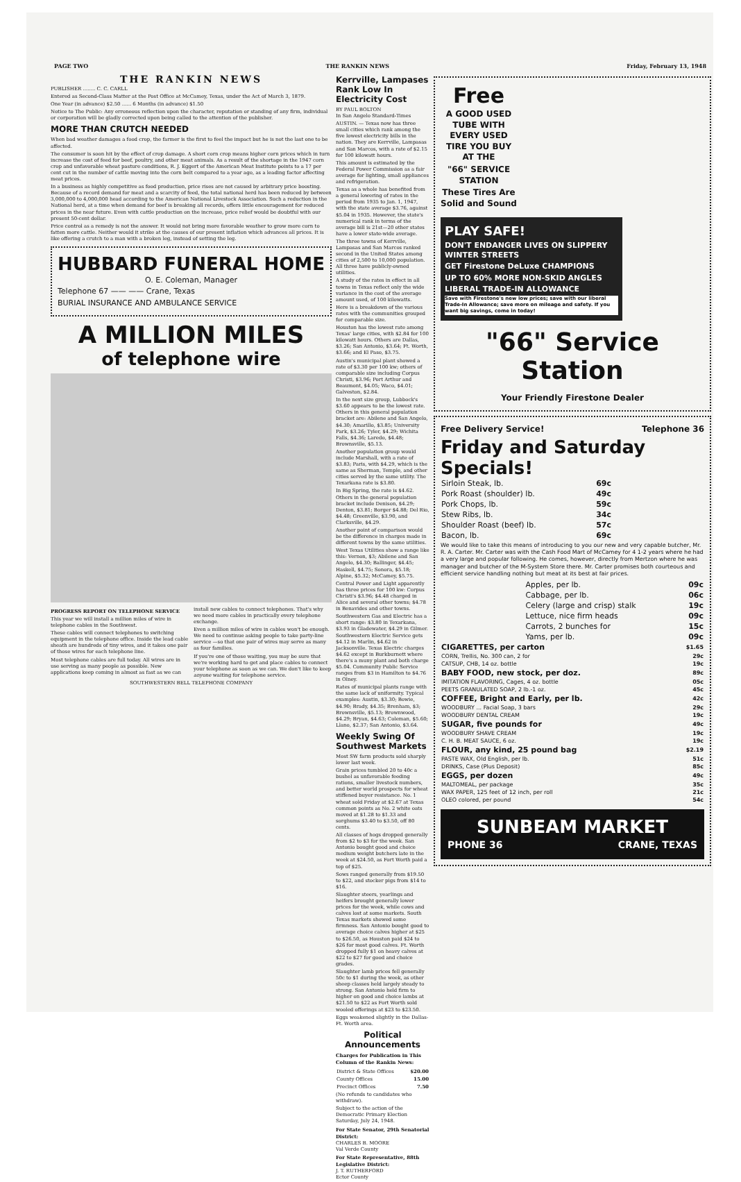PAGE TWO THE RANKIN NEWS Friday, February 13, 1948
THE RANKIN NEWS
PUBLISHER ........ C. C. CARLL
Entered as Second-Class Matter at the Post Office at McCamey, Texas, under the Act of March 3, 1879.
One Year (in advance) $2.50 ...... 6 Months (in advance) $1.50
Notice to The Public: Any erroneous reflection upon the character, reputation or standing of any firm, individual or corporation will be gladly corrected upon being called to the attention of the publisher.
MORE THAN CRUTCH NEEDED
When bad weather damages a food crop, the farmer is the first to feel the impact but he is not the last one to be affected.
The consumer is soon hit by the effect of crop damage. A short corn crop means higher corn prices which in turn increase the cost of feed for beef, poultry, and other meat animals. As a result of the shortage in the 1947 corn crop and unfavorable wheat pasture conditions, R. J. Eggert of the American Meat Institute points to a 17 per cent cut in the number of cattle moving into the corn belt compared to a year ago, as a leading factor affecting meat prices.
In a business as highly competitive as food production, price rises are not caused by arbitrary price boosting. Because of a record demand for meat and a scarcity of feed, the total national herd has been reduced by between 3,000,000 to 4,000,000 head according to the American National Livestock Association. Such a reduction in the National herd, at a time when demand for beef is breaking all records, offers little encouragement for reduced prices in the near future. Even with cattle production on the increase, price relief would be doubtful with our present 50-cent dollar.
Price control as a remedy is not the answer. It would not bring more favorable weather to grow more corn to fatten more cattle. Neither would it strike at the causes of our present inflation which advances all prices. It is like offering a crutch to a man with a broken leg, instead of setting the leg.
HUBBARD FUNERAL HOME
O. E. Coleman, Manager
Telephone 67 —— —— Crane, Texas
BURIAL INSURANCE AND AMBULANCE SERVICE
A MILLION MILES
of telephone wire
PROGRESS REPORT ON TELEPHONE SERVICE
This year we will install a million miles of wire in telephone cables in the Southwest.
These cables will connect telephones to switching equipment in the telephone office. Inside the lead cable sheath are hundreds of tiny wires, and it takes one pair of those wires for each telephone line.
Most telephone cables are full today. All wires are in use serving as many people as possible. New applications keep coming in almost as fast as we can install new cables to connect telephones. That's why we need more cables in practically every telephone exchange.
Even a million miles of wire in cables won't be enough. We need to continue asking people to take party-line service —so that one pair of wires may serve as many as four families.
If you're one of those waiting, you may be sure that we're working hard to get and place cables to connect your telephone as soon as we can. We don't like to keep anyone waiting for telephone service.
SOUTHWESTERN BELL TELEPHONE COMPANY
Kerrville, Lampases Rank Low In Electricity Cost
BY PAUL BOLTON
In San Angelo Standard-Times
AUSTIN. — Texas now has three small cities which rank among the five lowest electricity bills in the nation. They are Kerrville, Lampasas and San Marcos, with a rate of $2.15 for 100 kilowatt hours.
This amount is estimated by the Federal Power Commission as a fair average for lighting, small appliances and refrigeration.
Texas as a whole has benefited from a general lowering of rates in the period from 1935 to Jan. 1, 1947, with the state average $3.76, against $5.04 in 1935. However, the state's numerical rank in terms of the average bill is 21st—20 other states have a lower state-wide average.
The three towns of Kerrville, Lampasas and San Marcos ranked second in the United States among cities of 2,500 to 10,000 population. All three have publicly-owned utilities.
A study of the rates in effect in all towns in Texas reflect only the wide variance in the cost of the average amount used, of 100 kilowatts.
Here is a breakdown of the various rates with the communities grouped for comparable size.
Houston has the lowest rate among Texas' large cities, with $2.84 for 100 kilowatt hours. Others are Dallas, $3.26; San Antonio, $3.64; Ft. Worth, $3.66; and El Paso, $3.75.
Austin's municipal plant showed a rate of $3.30 per 100 kw; others of comparable size including Corpus Christi, $3.96; Port Arthur and Beaumont, $4.05; Waco, $4.01; Galveston, $2.84.
In the next size group, Lubbock's $3.60 appears to be the lowest rate. Others in this general population bracket are: Abilene and San Angelo, $4.30; Amarillo, $3.85; University Park, $3.26; Tyler, $4.29; Wichita Falls, $4.36; Laredo, $4.48; Brownsville, $5.13.
Another population group would include Marshall, with a rate of $3.83; Paris, with $4.29, which is the same as Sherman, Temple, and other cities served by the same utility. The Texarkana rate is $3.80.
In Big Spring, the rate is $4.62. Others in the general population bracket include Denison, $4.29; Denton, $3.81; Borger $4.88; Del Rio, $4.48; Greenville, $3.90, and Clarksville, $4.29.
Another point of comparison would be the difference in charges made in different towns by the same utilities.
West Texas Utilities show a range like this: Vernon, $3; Abilene and San Angelo, $4.30; Ballinger, $4.45; Haskell, $4.75; Sonora, $5.18; Alpine, $5.32; McCamey, $5.75.
Central Power and Light apparently has three prices for 100 kw: Corpus Christi's $3.96; $4.48 charged in Alice and several other towns; $4.78 in Benavides and other towns.
Southwestern Gas and Electric has a short range: $3.80 in Texarkana, $3.93 in Gladewater, $4.29 in Gilmer. Southwestern Electric Service gets $4.12 in Marlin, $4.62 in Jacksonville. Texas Electric charges $4.62 except in Burkburnett where there's a muny plant and both charge $5.04. Community Public Service ranges from $3 in Hamilton to $4.76 in Olney.
Rates of municipal plants range with the same lack of uniformity. Typical examples: Austin, $3.30; Bowie, $4.90; Brady, $4.35; Brenham, $3; Brownsville, $5.13; Brownwood, $4.29; Bryan, $4.63; Coleman, $5.60; Llano, $2.37; San Antonio, $3.64.
Weekly Swing Of Southwest Markets
Most SW farm products sold sharply lower last week.
Grain prices tumbled 20 to 40c a bushel as unfavorable feeding rations, smaller livestock numbers, and better world prospects for wheat stiffened buyer resistance. No. 1 wheat sold Friday at $2.67 at Texas common points as No. 2 white oats moved at $1.28 to $1.33 and sorghums $3.40 to $3.50, off 80 cents.
All classes of hogs dropped generally from $2 to $3 for the week. San Antonio bought good and choice medium weight butchers late in the week at $24.50, as Fort Worth paid a top of $25.
Sows ranged generally from $19.50 to $22, and stocker pigs from $14 to $16.
Slaughter steers, yearlings and heifers brought generally lower prices for the week, while cows and calves lost at some markets. South Texas markets showed some firmness. San Antonio bought good to average choice calves higher at $25 to $26.50, as Houston paid $24 to $26 for most good calves. Ft. Worth dropped fully $1 on heavy calves at $22 to $27 for good and choice grades.
Slaughter lamb prices fell generally 50c to $1 during the week, as other sheep classes held largely steady to strong. San Antonio held firm to higher on good and choice lambs at $21.50 to $22 as Fort Worth sold wooled offerings at $23 to $23.50.
Eggs weakened slightly in the Dallas-Ft. Worth area.
Political Announcements
Charges for Publication in This Column of the Rankin News:
| District & State Offices | $20.00 |
| County Offices | 15.00 |
| Precinct Offices | 7.50 |
(No refunds to candidates who withdraw).
Subject to the action of the Democratic Primary Election Saturday, July 24, 1948.
For State Senator, 29th Senatorial District:
CHARLES B. MOORE
Val Verde County
For State Representative, 88th Legislative District:
J. T. RUTHERFORD
Ector County
Free
A GOOD USED TUBE WITH EVERY USED TIRE YOU BUY AT THE
"66" SERVICE STATION
These Tires Are Solid and Sound
PLAY SAFE!
DON'T ENDANGER LIVES ON SLIPPERY WINTER STREETS
GET Firestone DeLuxe CHAMPIONS
UP TO 60% MORE NON-SKID ANGLES
LIBERAL TRADE-IN ALLOWANCE
Save with Firestone's new low prices; save with our liberal Trade-In Allowance; save more on mileage and safety. If you want big savings, come in today!
"66" Service Station
Your Friendly Firestone Dealer
Free Delivery Service! Telephone 36
Friday and Saturday Specials!
| Sirloin Steak, lb. | 69c |
| Pork Roast (shoulder) lb. | 49c |
| Pork Chops, lb. | 59c |
| Stew Ribs, lb. | 34c |
| Shoulder Roast (beef) lb. | 57c |
| Bacon, lb. | 69c |
We would like to take this means of introducing to you our new and very capable butcher, Mr. R. A. Carter. Mr. Carter was with the Cash Food Mart of McCamey for 4 1-2 years where he had a very large and popular following. He comes, however, directly from Mertzon where he was manager and butcher of the M-System Store there. Mr. Carter promises both courteous and efficient service handling nothing but meat at its best at fair prices.
| Apples, per lb. | 09c |
| Cabbage, per lb. | 06c |
| Celery (large and crisp) stalk | 19c |
| Lettuce, nice firm heads | 09c |
| Carrots, 2 bunches for | 15c |
| Yams, per lb. | 09c |
| CIGARETTES, per carton | $1.65 |
| CORN, Trellis, No. 300 can, 2 for | 29c |
| CATSUP, CHB, 14 oz. bottle | 19c |
| BABY FOOD, new stock, per doz. | 89c |
| IMITATION FLAVORING, Cages, 4 oz. bottle | 05c |
| PEETS GRANULATED SOAP, 2 lb.-1 oz. | 45c |
| COFFEE, Bright and Early, per lb. | 42c |
| WOODBURY ... Facial Soap, 3 bars | 29c |
| WOODBURY DENTAL CREAM | 19c |
| SUGAR, five pounds for | 49c |
| WOODBURY SHAVE CREAM | 19c |
| C. H. B. MEAT SAUCE, 6 oz. | 19c |
| FLOUR, any kind, 25 pound bag | $2.19 |
| PASTE WAX, Old English, per lb. | 51c |
| DRINKS, Case (Plus Deposit) | 85c |
| EGGS, per dozen | 49c |
| MALTOMEAL, per package | 35c |
| WAX PAPER, 125 feet of 12 inch, per roll | 21c |
| OLEO colored, per pound | 54c |
SUNBEAM MARKET
PHONE 36 CRANE, TEXAS